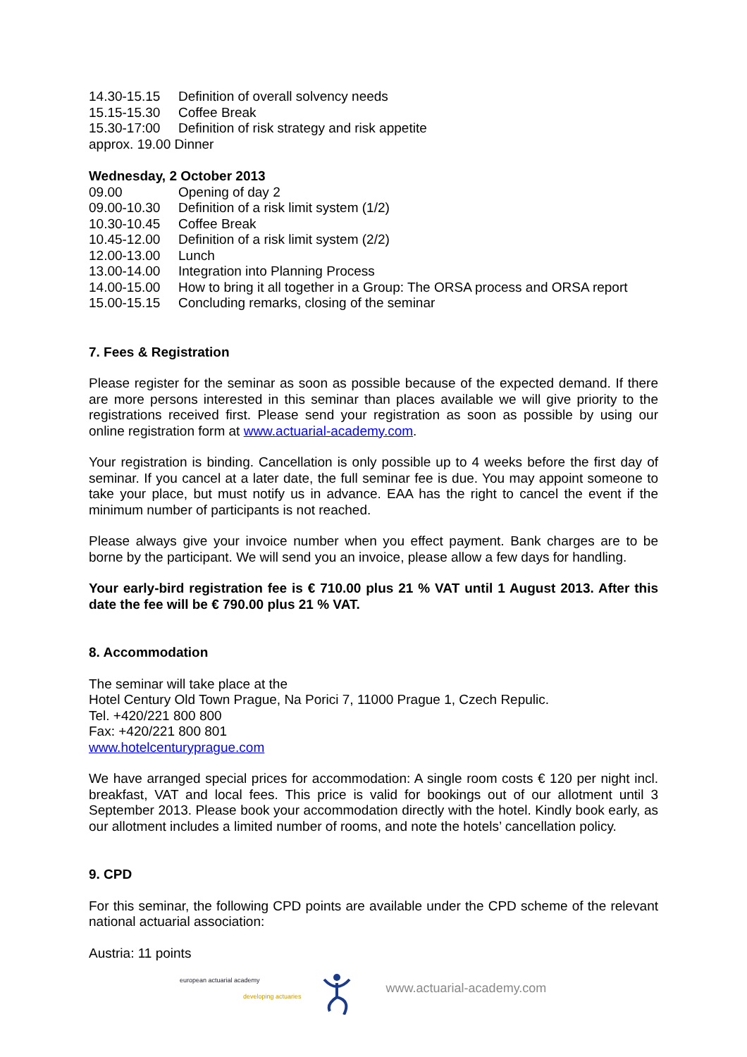| 14.30-15.15 | Definition of overall solvency needs |
| 15.15-15.30 | Coffee Break |
| 15.30-17:00 | Definition of risk strategy and risk appetite |
| approx. 19.00 Dinner | |
Wednesday, 2 October 2013
| 09.00 | Opening of day 2 |
| 09.00-10.30 | Definition of a risk limit system (1/2) |
| 10.30-10.45 | Coffee Break |
| 10.45-12.00 | Definition of a risk limit system (2/2) |
| 12.00-13.00 | Lunch |
| 13.00-14.00 | Integration into Planning Process |
| 14.00-15.00 | How to bring it all together in a Group: The ORSA process and ORSA report |
| 15.00-15.15 | Concluding remarks, closing of the seminar |
7. Fees & Registration
Please register for the seminar as soon as possible because of the expected demand. If there are more persons interested in this seminar than places available we will give priority to the registrations received first. Please send your registration as soon as possible by using our online registration form at www.actuarial-academy.com.
Your registration is binding. Cancellation is only possible up to 4 weeks before the first day of seminar. If you cancel at a later date, the full seminar fee is due. You may appoint someone to take your place, but must notify us in advance. EAA has the right to cancel the event if the minimum number of participants is not reached.
Please always give your invoice number when you effect payment. Bank charges are to be borne by the participant. We will send you an invoice, please allow a few days for handling.
Your early-bird registration fee is € 710.00 plus 21 % VAT until 1 August 2013. After this date the fee will be € 790.00 plus 21 % VAT.
8. Accommodation
The seminar will take place at the
Hotel Century Old Town Prague, Na Porici 7, 11000 Prague 1, Czech Repulic.
Tel. +420/221 800 800
Fax: +420/221 800 801
www.hotelcenturyprague.com
We have arranged special prices for accommodation: A single room costs € 120 per night incl. breakfast, VAT and local fees. This price is valid for bookings out of our allotment until 3 September 2013. Please book your accommodation directly with the hotel. Kindly book early, as our allotment includes a limited number of rooms, and note the hotels’ cancellation policy.
9. CPD
For this seminar, the following CPD points are available under the CPD scheme of the relevant national actuarial association:
Austria: 11 points
european actuarial academy
developing actuaries
www.actuarial-academy.com